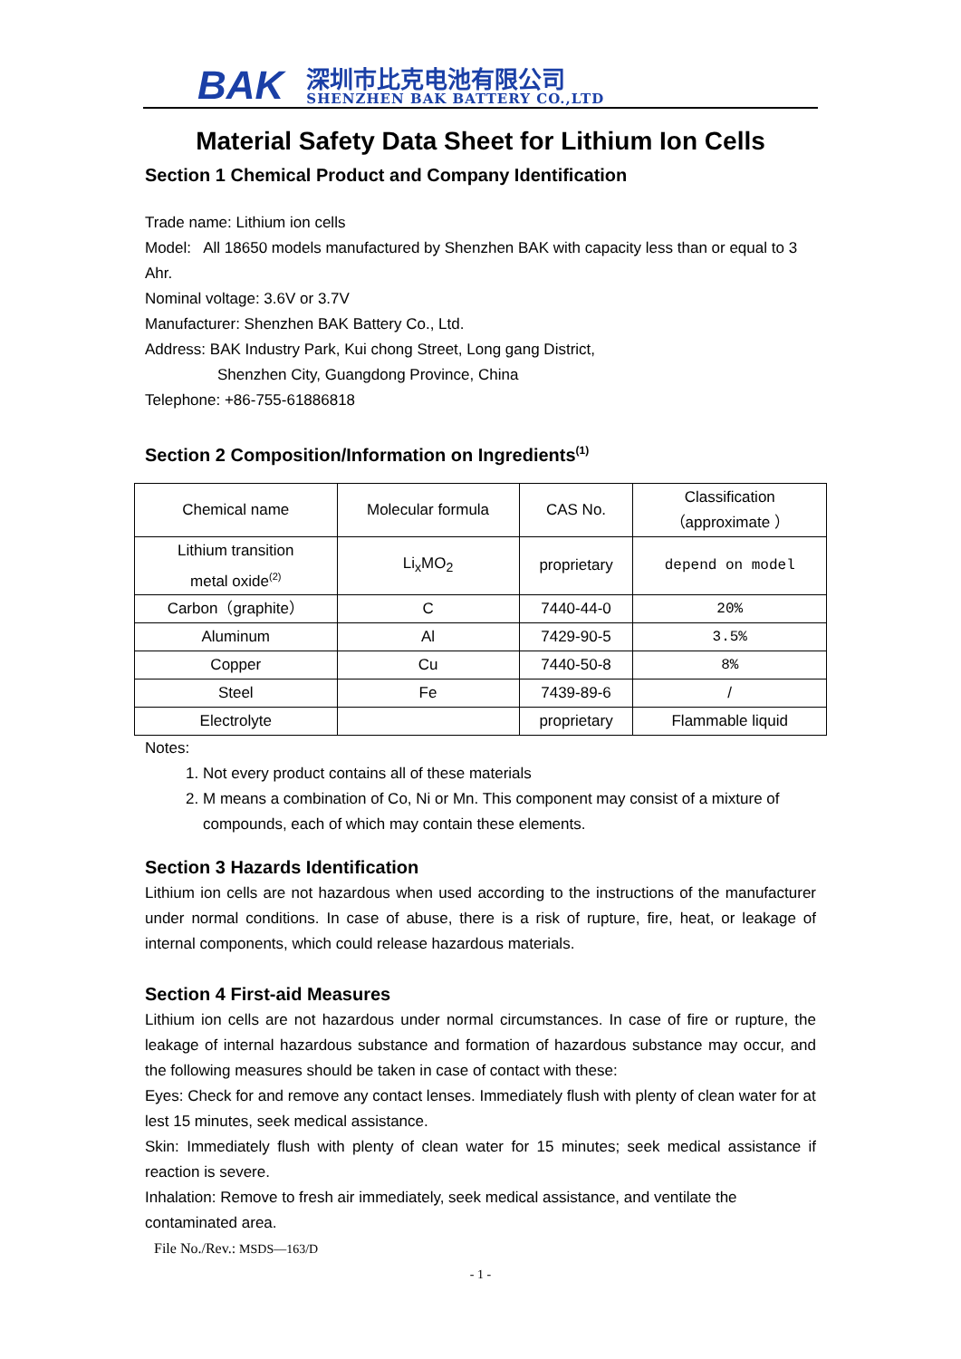BAK 深圳市比克电池有限公司
SHENZHEN BAK BATTERY CO.,LTD
Material Safety Data Sheet for Lithium Ion Cells
Section 1 Chemical Product and Company Identification
Trade name: Lithium ion cells
Model: All 18650 models manufactured by Shenzhen BAK with capacity less than or equal to 3 Ahr.
Nominal voltage: 3.6V or 3.7V
Manufacturer: Shenzhen BAK Battery Co., Ltd.
Address: BAK Industry Park, Kui chong Street, Long gang District,
Shenzhen City, Guangdong Province, China
Telephone: +86-755-61886818
Section 2 Composition/Information on Ingredients<sup>(1)</sup>
| Chemical name | Molecular formula | CAS No. | Classification （approximate ） |
| Lithium transition metal oxide<sup>(2)</sup> | Li<sub>x</sub>MO<sub>2</sub> | proprietary | depend on model |
| Carbon（graphite） | C | 7440-44-0 | 20% |
| Aluminum | Al | 7429-90-5 | 3.5% |
| Copper | Cu | 7440-50-8 | 8% |
| Steel | Fe | 7439-89-6 | / |
| Electrolyte | | proprietary | Flammable liquid |
Notes:
1. Not every product contains all of these materials
2. M means a combination of Co, Ni or Mn. This component may consist of a mixture of compounds, each of which may contain these elements.
Section 3 Hazards Identification
Lithium ion cells are not hazardous when used according to the instructions of the manufacturer under normal conditions. In case of abuse, there is a risk of rupture, fire, heat, or leakage of internal components, which could release hazardous materials.
Section 4 First-aid Measures
Lithium ion cells are not hazardous under normal circumstances. In case of fire or rupture, the leakage of internal hazardous substance and formation of hazardous substance may occur, and the following measures should be taken in case of contact with these:
Eyes: Check for and remove any contact lenses. Immediately flush with plenty of clean water for at lest 15 minutes, seek medical assistance.
Skin: Immediately flush with plenty of clean water for 15 minutes; seek medical assistance if reaction is severe.
Inhalation: Remove to fresh air immediately, seek medical assistance, and ventilate the contaminated area.
File No./Rev.: MSDS—163/D
- 1 -